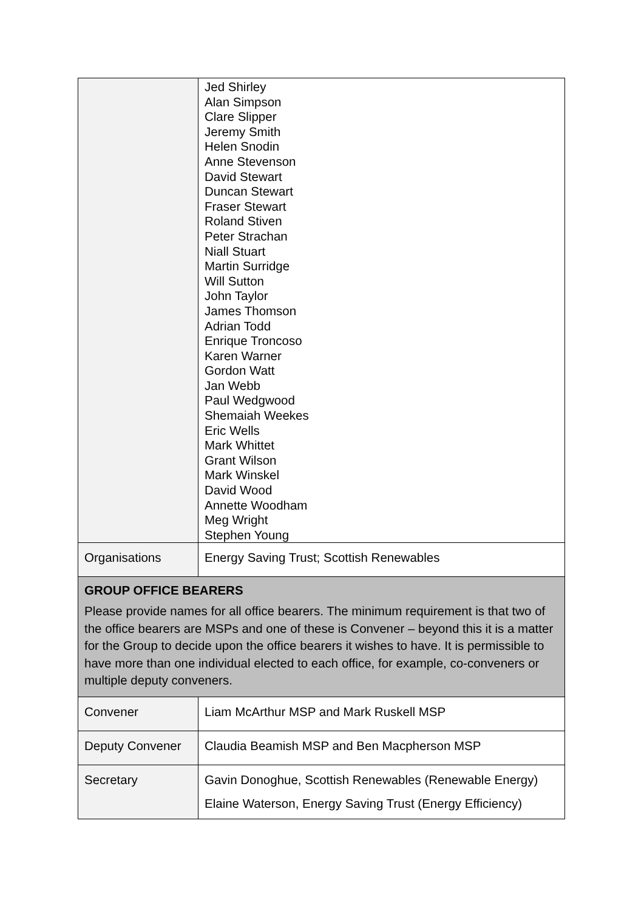| | Jed Shirley Alan Simpson Clare Slipper Jeremy Smith Helen Snodin Anne Stevenson David Stewart Duncan Stewart Fraser Stewart Roland Stiven Peter Strachan Niall Stuart Martin Surridge Will Sutton John Taylor James Thomson Adrian Todd Enrique Troncoso Karen Warner Gordon Watt Jan Webb Paul Wedgwood Shemaiah Weekes Eric Wells Mark Whittet Grant Wilson Mark Winskel David Wood Annette Woodham Meg Wright Stephen Young |
| Organisations | Energy Saving Trust; Scottish Renewables |
| GROUP OFFICE BEARERS Please provide names for all office bearers. The minimum requirement is that two of the office bearers are MSPs and one of these is Convener – beyond this it is a matter for the Group to decide upon the office bearers it wishes to have. It is permissible to have more than one individual elected to each office, for example, co-conveners or multiple deputy conveners. | |
| Convener | Liam McArthur MSP and Mark Ruskell MSP |
| Deputy Convener | Claudia Beamish MSP and Ben Macpherson MSP |
| Secretary | Gavin Donoghue, Scottish Renewables (Renewable Energy) Elaine Waterson, Energy Saving Trust (Energy Efficiency) |